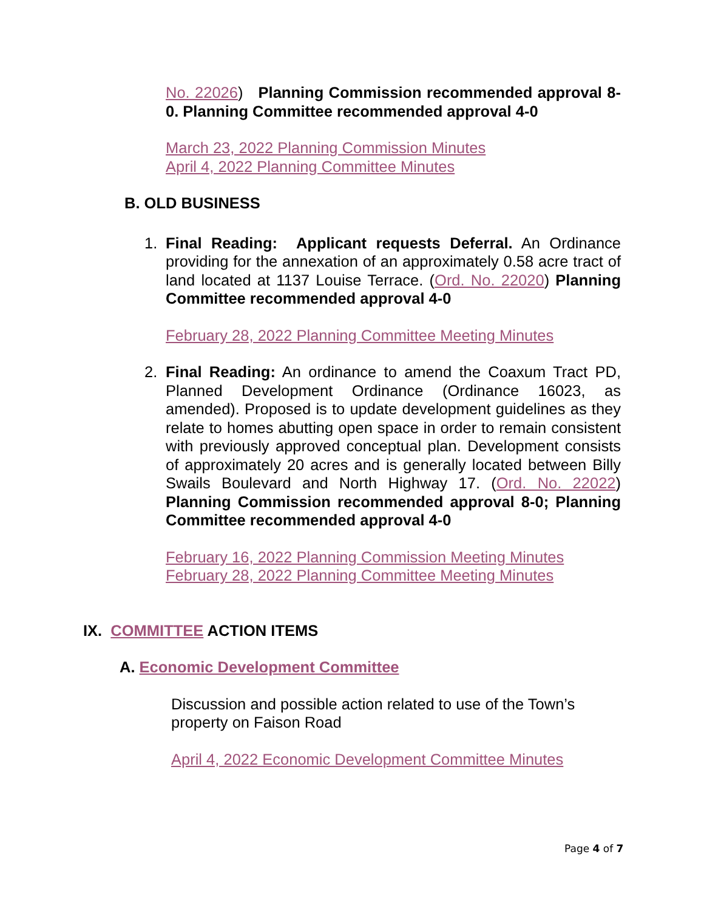No. 22026) Planning Commission recommended approval 8-0. Planning Committee recommended approval 4-0
March 23, 2022 Planning Commission Minutes
April 4, 2022 Planning Committee Minutes
B. OLD BUSINESS
1. Final Reading: Applicant requests Deferral. An Ordinance providing for the annexation of an approximately 0.58 acre tract of land located at 1137 Louise Terrace. (Ord. No. 22020) Planning Committee recommended approval 4-0
February 28, 2022 Planning Committee Meeting Minutes
2. Final Reading: An ordinance to amend the Coaxum Tract PD, Planned Development Ordinance (Ordinance 16023, as amended). Proposed is to update development guidelines as they relate to homes abutting open space in order to remain consistent with previously approved conceptual plan. Development consists of approximately 20 acres and is generally located between Billy Swails Boulevard and North Highway 17. (Ord. No. 22022) Planning Commission recommended approval 8-0; Planning Committee recommended approval 4-0
February 16, 2022 Planning Commission Meeting Minutes
February 28, 2022 Planning Committee Meeting Minutes
IX. COMMITTEE ACTION ITEMS
A. Economic Development Committee
Discussion and possible action related to use of the Town’s property on Faison Road
April 4, 2022 Economic Development Committee Minutes
Page 4 of 7